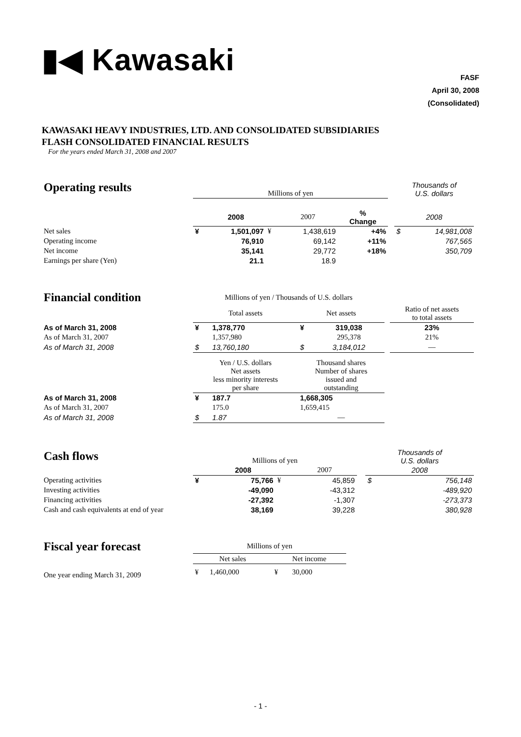▮◀ Kawasaki
FASF
April 30, 2008
(Consolidated)
KAWASAKI HEAVY INDUSTRIES, LTD. AND CONSOLIDATED SUBSIDIARIES
FLASH CONSOLIDATED FINANCIAL RESULTS
For the years ended March 31, 2008 and 2007
| Operating results | Millions of yen | | | | | | Thousands of U.S. dollars | |
| | | 2008 | | 2007 | % Change | | 2008 | |
| Net sales | ¥ | 1,501,097 | ¥ | 1,438,619 | +4% | | $ | 14,981,008 |
| Operating income | | 76,910 | | 69,142 | +11% | | | 767,565 |
| Net income | | 35,141 | | 29,772 | +18% | | | 350,709 |
| Earnings per share (Yen) | | 21.1 | | 18.9 | | | | |
| Financial condition | Millions of yen / Thousands of U.S. dollars | | | | | |
| | Total assets | | Net assets | | | Ratio of net assets to total assets |
| As of March 31, 2008 | ¥ | 1,378,770 | ¥ | 319,038 | | 23% |
| As of March 31, 2007 | | 1,357,980 | | 295,378 | | 21% |
| As of March 31, 2008 | $ | 13,760,180 | $ | 3,184,012 | | — |
| | Yen / U.S. dollars Net assets less minority interests per share | | Thousand shares Number of shares issued and outstanding | | | |
| As of March 31, 2008 | ¥ | 187.7 | 1,668,305 | | | |
| As of March 31, 2007 | | 175.0 | 1,659,415 | | | |
| As of March 31, 2008 | $ | 1.87 | — | | | |
| Cash flows | Millions of yen | | | | | Thousands of U.S. dollars | |
| | | 2008 | | 2007 | | 2008 | |
| Operating activities | ¥ | 75,766 | ¥ | 45,859 | | $ | 756,148 |
| Investing activities | | -49,090 | | -43,312 | | | -489,920 |
| Financing activities | | -27,392 | | -1,307 | | | -273,373 |
| Cash and cash equivalents at end of year | | 38,169 | | 39,228 | | | 380,928 |
| Fiscal year forecast | Millions of yen | | | |
| | Net sales | | Net income | |
| One year ending March 31, 2009 | ¥ | 1,460,000 | ¥ | 30,000 |
- 1 -